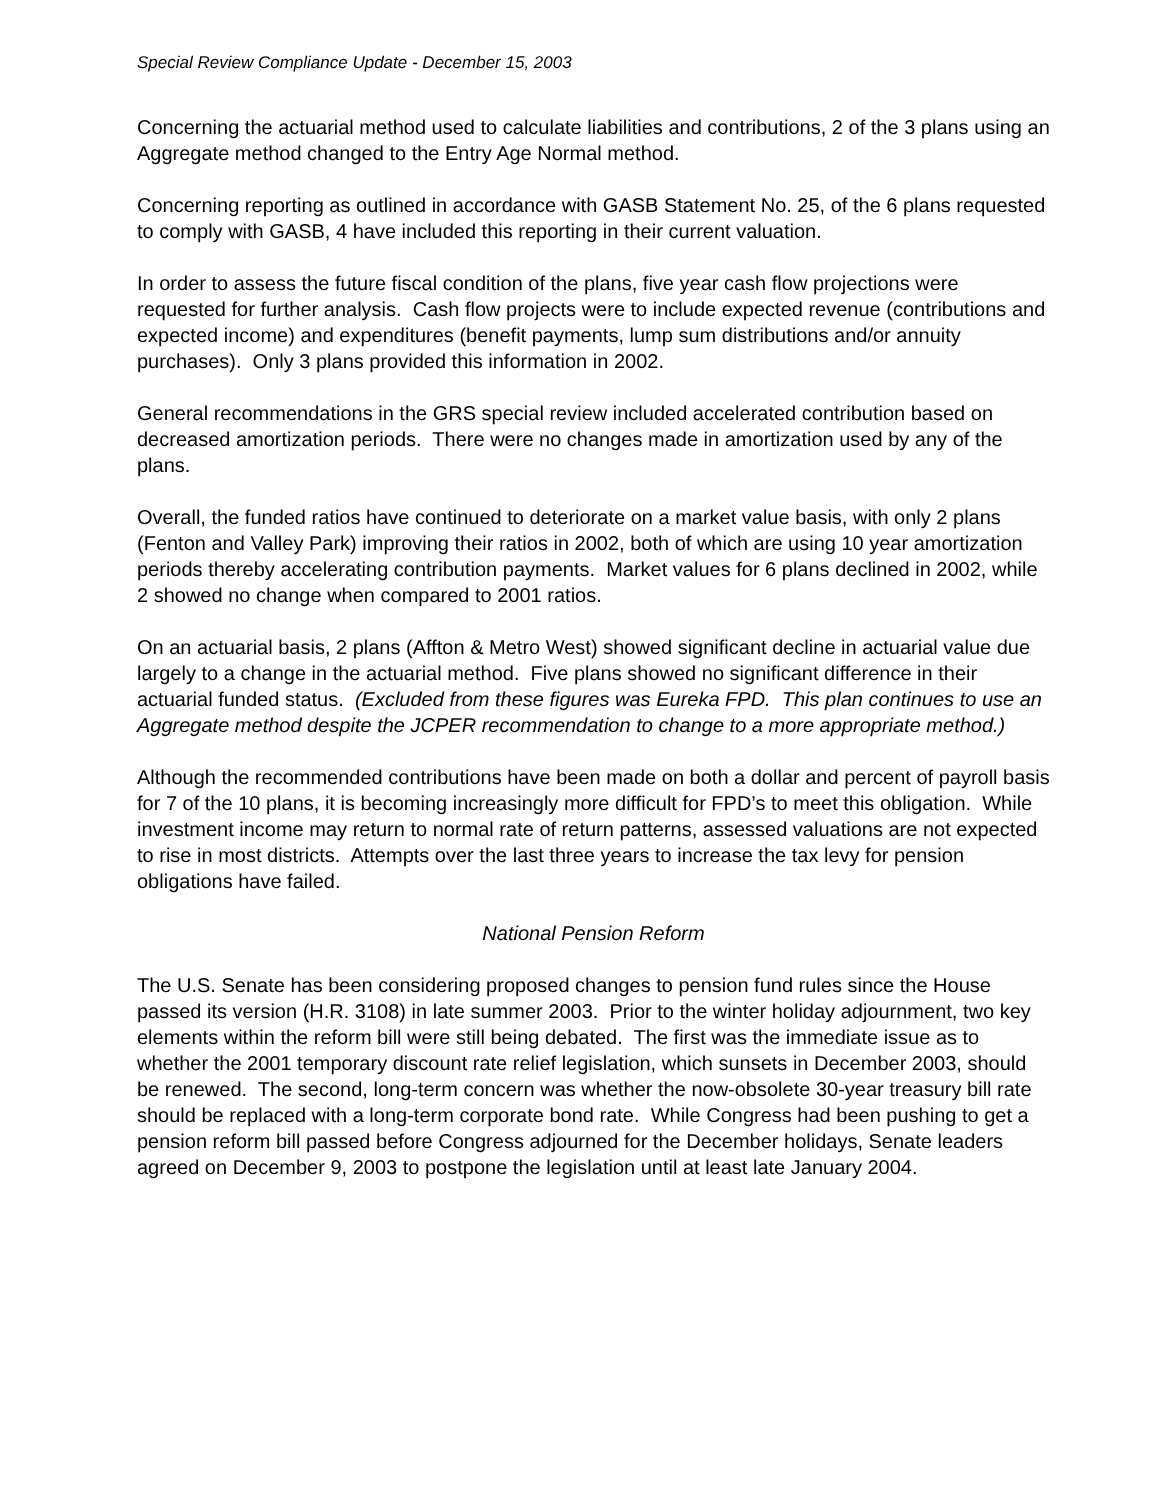Special Review Compliance Update - December 15, 2003
Concerning the actuarial method used to calculate liabilities and contributions, 2 of the 3 plans using an Aggregate method changed to the Entry Age Normal method.
Concerning reporting as outlined in accordance with GASB Statement No. 25, of the 6 plans requested to comply with GASB, 4 have included this reporting in their current valuation.
In order to assess the future fiscal condition of the plans, five year cash flow projections were requested for further analysis. Cash flow projects were to include expected revenue (contributions and expected income) and expenditures (benefit payments, lump sum distributions and/or annuity purchases). Only 3 plans provided this information in 2002.
General recommendations in the GRS special review included accelerated contribution based on decreased amortization periods. There were no changes made in amortization used by any of the plans.
Overall, the funded ratios have continued to deteriorate on a market value basis, with only 2 plans (Fenton and Valley Park) improving their ratios in 2002, both of which are using 10 year amortization periods thereby accelerating contribution payments. Market values for 6 plans declined in 2002, while 2 showed no change when compared to 2001 ratios.
On an actuarial basis, 2 plans (Affton & Metro West) showed significant decline in actuarial value due largely to a change in the actuarial method. Five plans showed no significant difference in their actuarial funded status. (Excluded from these figures was Eureka FPD. This plan continues to use an Aggregate method despite the JCPER recommendation to change to a more appropriate method.)
Although the recommended contributions have been made on both a dollar and percent of payroll basis for 7 of the 10 plans, it is becoming increasingly more difficult for FPD’s to meet this obligation. While investment income may return to normal rate of return patterns, assessed valuations are not expected to rise in most districts. Attempts over the last three years to increase the tax levy for pension obligations have failed.
National Pension Reform
The U.S. Senate has been considering proposed changes to pension fund rules since the House passed its version (H.R. 3108) in late summer 2003. Prior to the winter holiday adjournment, two key elements within the reform bill were still being debated. The first was the immediate issue as to whether the 2001 temporary discount rate relief legislation, which sunsets in December 2003, should be renewed. The second, long-term concern was whether the now-obsolete 30-year treasury bill rate should be replaced with a long-term corporate bond rate. While Congress had been pushing to get a pension reform bill passed before Congress adjourned for the December holidays, Senate leaders agreed on December 9, 2003 to postpone the legislation until at least late January 2004.